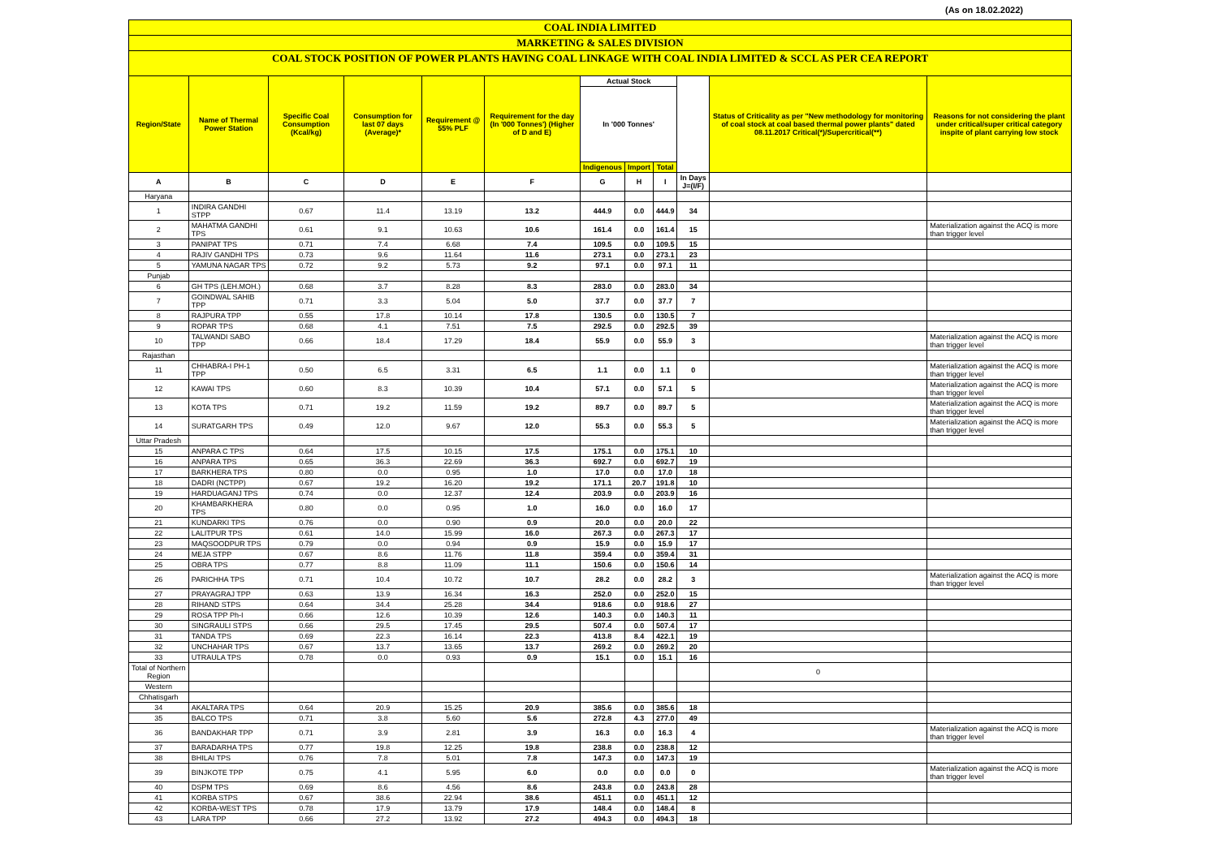(As on 18.02.2022)
| COAL INDIA LIMITED | | | | | | | | | | | |
| MARKETING & SALES DIVISION | | | | | | | | | | | |
| COAL STOCK POSITION OF POWER PLANTS HAVING COAL LINKAGE WITH COAL INDIA LIMITED & SCCL AS PER CEA REPORT | | | | | | | | | | | |
| Region/State | Name of Thermal Power Station | Specific Coal Consumption (Kcal/kg) | Consumption for last 07 days (Average)* | Requirement @ 55% PLF | Requirement for the day (In '000 Tonnes') (Higher of D and E) | Actual Stock | | | | Status of Criticality as per "New methodology for monitoring of coal stock at coal based thermal power plants" dated 08.11.2017 Critical(*)/Supercritical(**) | Reasons for not considering the plant under critical/super critical category inspite of plant carrying low stock |
| | | | | | | In '000 Tonnes' | | | | | |
| | | | | | | Indigenous | Import | Total | | | |
| A | B | C | D | E | F | G | H | I | In Days J=(I/F) | | |
| Haryana | | | | | | | | | | | |
| 1 | INDIRA GANDHI STPP | 0.67 | 11.4 | 13.19 | 13.2 | 444.9 | 0.0 | 444.9 | 34 | | |
| 2 | MAHATMA GANDHI TPS | 0.61 | 9.1 | 10.63 | 10.6 | 161.4 | 0.0 | 161.4 | 15 | | Materialization against the ACQ is more than trigger level |
| 3 | PANIPAT TPS | 0.71 | 7.4 | 6.68 | 7.4 | 109.5 | 0.0 | 109.5 | 15 | | |
| 4 | RAJIV GANDHI TPS | 0.73 | 9.6 | 11.64 | 11.6 | 273.1 | 0.0 | 273.1 | 23 | | |
| 5 | YAMUNA NAGAR TPS | 0.72 | 9.2 | 5.73 | 9.2 | 97.1 | 0.0 | 97.1 | 11 | | |
| Punjab | | | | | | | | | | | |
| 6 | GH TPS (LEH.MOH.) | 0.68 | 3.7 | 8.28 | 8.3 | 283.0 | 0.0 | 283.0 | 34 | | |
| 7 | GOINDWAL SAHIB TPP | 0.71 | 3.3 | 5.04 | 5.0 | 37.7 | 0.0 | 37.7 | 7 | | |
| 8 | RAJPURA TPP | 0.55 | 17.8 | 10.14 | 17.8 | 130.5 | 0.0 | 130.5 | 7 | | |
| 9 | ROPAR TPS | 0.68 | 4.1 | 7.51 | 7.5 | 292.5 | 0.0 | 292.5 | 39 | | |
| 10 | TALWANDI SABO TPP | 0.66 | 18.4 | 17.29 | 18.4 | 55.9 | 0.0 | 55.9 | 3 | | Materialization against the ACQ is more than trigger level |
| Rajasthan | | | | | | | | | | | |
| 11 | CHHABRA-I PH-1 TPP | 0.50 | 6.5 | 3.31 | 6.5 | 1.1 | 0.0 | 1.1 | 0 | | Materialization against the ACQ is more than trigger level |
| 12 | KAWAI TPS | 0.60 | 8.3 | 10.39 | 10.4 | 57.1 | 0.0 | 57.1 | 5 | | Materialization against the ACQ is more than trigger level |
| 13 | KOTA TPS | 0.71 | 19.2 | 11.59 | 19.2 | 89.7 | 0.0 | 89.7 | 5 | | Materialization against the ACQ is more than trigger level |
| 14 | SURATGARH TPS | 0.49 | 12.0 | 9.67 | 12.0 | 55.3 | 0.0 | 55.3 | 5 | | Materialization against the ACQ is more than trigger level |
| Uttar Pradesh | | | | | | | | | | | |
| 15 | ANPARA C TPS | 0.64 | 17.5 | 10.15 | 17.5 | 175.1 | 0.0 | 175.1 | 10 | | |
| 16 | ANPARA TPS | 0.65 | 36.3 | 22.69 | 36.3 | 692.7 | 0.0 | 692.7 | 19 | | |
| 17 | BARKHERA TPS | 0.80 | 0.0 | 0.95 | 1.0 | 17.0 | 0.0 | 17.0 | 18 | | |
| 18 | DADRI (NCTPP) | 0.67 | 19.2 | 16.20 | 19.2 | 171.1 | 20.7 | 191.8 | 10 | | |
| 19 | HARDUAGANJ TPS | 0.74 | 0.0 | 12.37 | 12.4 | 203.9 | 0.0 | 203.9 | 16 | | |
| 20 | KHAMBARKHERA TPS | 0.80 | 0.0 | 0.95 | 1.0 | 16.0 | 0.0 | 16.0 | 17 | | |
| 21 | KUNDARKI TPS | 0.76 | 0.0 | 0.90 | 0.9 | 20.0 | 0.0 | 20.0 | 22 | | |
| 22 | LALITPUR TPS | 0.61 | 14.0 | 15.99 | 16.0 | 267.3 | 0.0 | 267.3 | 17 | | |
| 23 | MAQSOODPUR TPS | 0.79 | 0.0 | 0.94 | 0.9 | 15.9 | 0.0 | 15.9 | 17 | | |
| 24 | MEJA STPP | 0.67 | 8.6 | 11.76 | 11.8 | 359.4 | 0.0 | 359.4 | 31 | | |
| 25 | OBRA TPS | 0.77 | 8.8 | 11.09 | 11.1 | 150.6 | 0.0 | 150.6 | 14 | | |
| 26 | PARICHHA TPS | 0.71 | 10.4 | 10.72 | 10.7 | 28.2 | 0.0 | 28.2 | 3 | | Materialization against the ACQ is more than trigger level |
| 27 | PRAYAGRAJ TPP | 0.63 | 13.9 | 16.34 | 16.3 | 252.0 | 0.0 | 252.0 | 15 | | |
| 28 | RIHAND STPS | 0.64 | 34.4 | 25.28 | 34.4 | 918.6 | 0.0 | 918.6 | 27 | | |
| 29 | ROSA TPP Ph-I | 0.66 | 12.6 | 10.39 | 12.6 | 140.3 | 0.0 | 140.3 | 11 | | |
| 30 | SINGRAULI STPS | 0.66 | 29.5 | 17.45 | 29.5 | 507.4 | 0.0 | 507.4 | 17 | | |
| 31 | TANDA TPS | 0.69 | 22.3 | 16.14 | 22.3 | 413.8 | 8.4 | 422.1 | 19 | | |
| 32 | UNCHAHAR TPS | 0.67 | 13.7 | 13.65 | 13.7 | 269.2 | 0.0 | 269.2 | 20 | | |
| 33 | UTRAULA TPS | 0.78 | 0.0 | 0.93 | 0.9 | 15.1 | 0.0 | 15.1 | 16 | | |
| Total of Northern Region | | | | | | | | | | 0 | |
| Western | | | | | | | | | | | |
| Chhatisgarh | | | | | | | | | | | |
| 34 | AKALTARA TPS | 0.64 | 20.9 | 15.25 | 20.9 | 385.6 | 0.0 | 385.6 | 18 | | |
| 35 | BALCO TPS | 0.71 | 3.8 | 5.60 | 5.6 | 272.8 | 4.3 | 277.0 | 49 | | |
| 36 | BANDAKHAR TPP | 0.71 | 3.9 | 2.81 | 3.9 | 16.3 | 0.0 | 16.3 | 4 | | Materialization against the ACQ is more than trigger level |
| 37 | BARADARHA TPS | 0.77 | 19.8 | 12.25 | 19.8 | 238.8 | 0.0 | 238.8 | 12 | | |
| 38 | BHILAI TPS | 0.76 | 7.8 | 5.01 | 7.8 | 147.3 | 0.0 | 147.3 | 19 | | |
| 39 | BINJKOTE TPP | 0.75 | 4.1 | 5.95 | 6.0 | 0.0 | 0.0 | 0.0 | 0 | | Materialization against the ACQ is more than trigger level |
| 40 | DSPM TPS | 0.69 | 8.6 | 4.56 | 8.6 | 243.8 | 0.0 | 243.8 | 28 | | |
| 41 | KORBA STPS | 0.67 | 38.6 | 22.94 | 38.6 | 451.1 | 0.0 | 451.1 | 12 | | |
| 42 | KORBA-WEST TPS | 0.78 | 17.9 | 13.79 | 17.9 | 148.4 | 0.0 | 148.4 | 8 | | |
| 43 | LARA TPP | 0.66 | 27.2 | 13.92 | 27.2 | 494.3 | 0.0 | 494.3 | 18 | | |